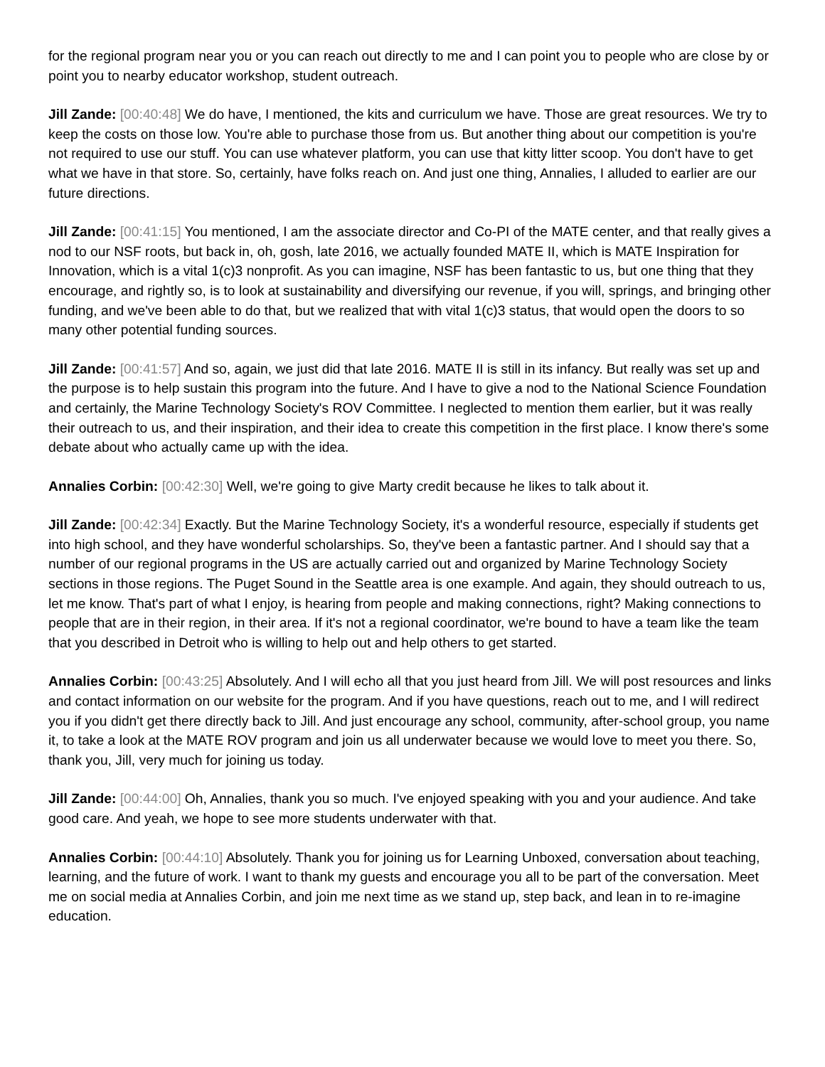for the regional program near you or you can reach out directly to me and I can point you to people who are close by or point you to nearby educator workshop, student outreach.
Jill Zande: [00:40:48] We do have, I mentioned, the kits and curriculum we have. Those are great resources. We try to keep the costs on those low. You're able to purchase those from us. But another thing about our competition is you're not required to use our stuff. You can use whatever platform, you can use that kitty litter scoop. You don't have to get what we have in that store. So, certainly, have folks reach on. And just one thing, Annalies, I alluded to earlier are our future directions.
Jill Zande: [00:41:15] You mentioned, I am the associate director and Co-PI of the MATE center, and that really gives a nod to our NSF roots, but back in, oh, gosh, late 2016, we actually founded MATE II, which is MATE Inspiration for Innovation, which is a vital 1(c)3 nonprofit. As you can imagine, NSF has been fantastic to us, but one thing that they encourage, and rightly so, is to look at sustainability and diversifying our revenue, if you will, springs, and bringing other funding, and we've been able to do that, but we realized that with vital 1(c)3 status, that would open the doors to so many other potential funding sources.
Jill Zande: [00:41:57] And so, again, we just did that late 2016. MATE II is still in its infancy. But really was set up and the purpose is to help sustain this program into the future. And I have to give a nod to the National Science Foundation and certainly, the Marine Technology Society's ROV Committee. I neglected to mention them earlier, but it was really their outreach to us, and their inspiration, and their idea to create this competition in the first place. I know there's some debate about who actually came up with the idea.
Annalies Corbin: [00:42:30] Well, we're going to give Marty credit because he likes to talk about it.
Jill Zande: [00:42:34] Exactly. But the Marine Technology Society, it's a wonderful resource, especially if students get into high school, and they have wonderful scholarships. So, they've been a fantastic partner. And I should say that a number of our regional programs in the US are actually carried out and organized by Marine Technology Society sections in those regions. The Puget Sound in the Seattle area is one example. And again, they should outreach to us, let me know. That's part of what I enjoy, is hearing from people and making connections, right? Making connections to people that are in their region, in their area. If it's not a regional coordinator, we're bound to have a team like the team that you described in Detroit who is willing to help out and help others to get started.
Annalies Corbin: [00:43:25] Absolutely. And I will echo all that you just heard from Jill. We will post resources and links and contact information on our website for the program. And if you have questions, reach out to me, and I will redirect you if you didn't get there directly back to Jill. And just encourage any school, community, after-school group, you name it, to take a look at the MATE ROV program and join us all underwater because we would love to meet you there. So, thank you, Jill, very much for joining us today.
Jill Zande: [00:44:00] Oh, Annalies, thank you so much. I've enjoyed speaking with you and your audience. And take good care. And yeah, we hope to see more students underwater with that.
Annalies Corbin: [00:44:10] Absolutely. Thank you for joining us for Learning Unboxed, conversation about teaching, learning, and the future of work. I want to thank my guests and encourage you all to be part of the conversation. Meet me on social media at Annalies Corbin, and join me next time as we stand up, step back, and lean in to re-imagine education.